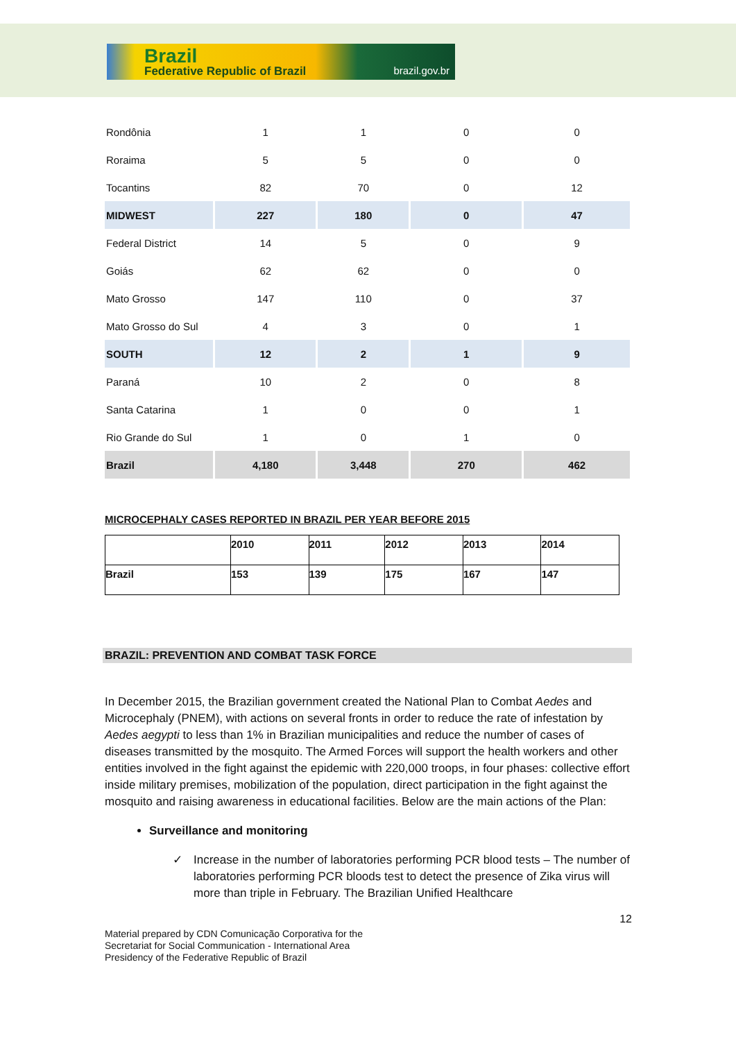Brazil
Federative Republic of Brazil brazil.gov.br
| Rondônia | 1 | 1 | 0 | 0 |
| Roraima | 5 | 5 | 0 | 0 |
| Tocantins | 82 | 70 | 0 | 12 |
| MIDWEST | 227 | 180 | 0 | 47 |
| Federal District | 14 | 5 | 0 | 9 |
| Goiás | 62 | 62 | 0 | 0 |
| Mato Grosso | 147 | 110 | 0 | 37 |
| Mato Grosso do Sul | 4 | 3 | 0 | 1 |
| SOUTH | 12 | 2 | 1 | 9 |
| Paraná | 10 | 2 | 0 | 8 |
| Santa Catarina | 1 | 0 | 0 | 1 |
| Rio Grande do Sul | 1 | 0 | 1 | 0 |
| Brazil | 4,180 | 3,448 | 270 | 462 |
MICROCEPHALY CASES REPORTED IN BRAZIL PER YEAR BEFORE 2015
| | 2010 | 2011 | 2012 | 2013 | 2014 |
| Brazil | 153 | 139 | 175 | 167 | 147 |
BRAZIL: PREVENTION AND COMBAT TASK FORCE
In December 2015, the Brazilian government created the National Plan to Combat Aedes and Microcephaly (PNEM), with actions on several fronts in order to reduce the rate of infestation by Aedes aegypti to less than 1% in Brazilian municipalities and reduce the number of cases of diseases transmitted by the mosquito. The Armed Forces will support the health workers and other entities involved in the fight against the epidemic with 220,000 troops, in four phases: collective effort inside military premises, mobilization of the population, direct participation in the fight against the mosquito and raising awareness in educational facilities. Below are the main actions of the Plan:
Surveillance and monitoring
✓ Increase in the number of laboratories performing PCR blood tests – The number of laboratories performing PCR bloods test to detect the presence of Zika virus will more than triple in February. The Brazilian Unified Healthcare
12
Material prepared by CDN Comunicação Corporativa for the
Secretariat for Social Communication - International Area
Presidency of the Federative Republic of Brazil